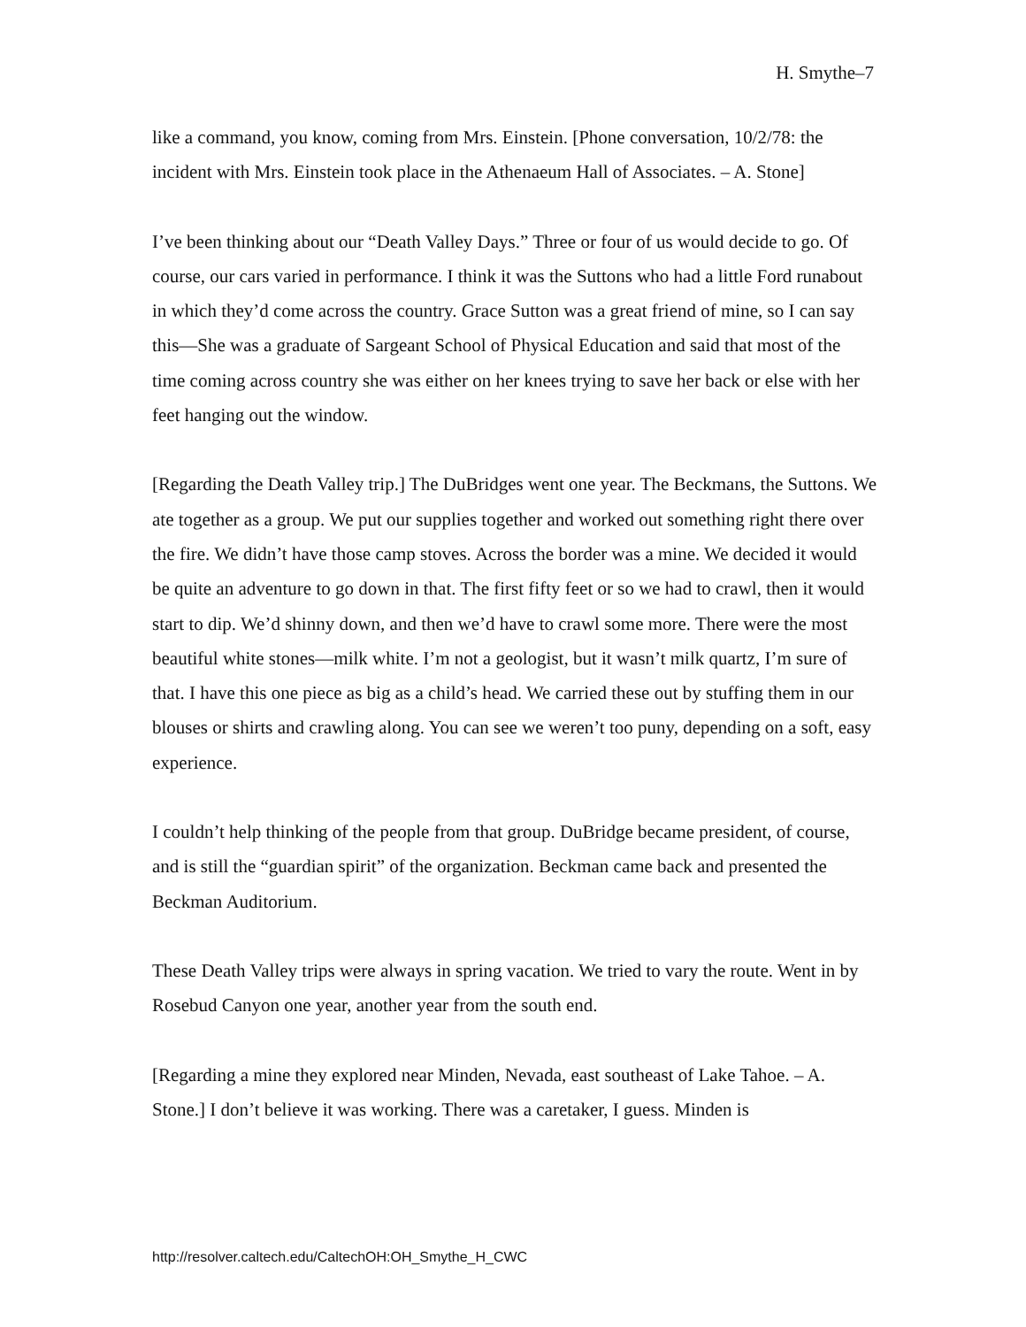H. Smythe–7
like a command, you know, coming from Mrs. Einstein. [Phone conversation, 10/2/78: the incident with Mrs. Einstein took place in the Athenaeum Hall of Associates. – A. Stone]
I’ve been thinking about our “Death Valley Days.” Three or four of us would decide to go. Of course, our cars varied in performance. I think it was the Suttons who had a little Ford runabout in which they’d come across the country. Grace Sutton was a great friend of mine, so I can say this—She was a graduate of Sargeant School of Physical Education and said that most of the time coming across country she was either on her knees trying to save her back or else with her feet hanging out the window.
[Regarding the Death Valley trip.] The DuBridges went one year. The Beckmans, the Suttons. We ate together as a group. We put our supplies together and worked out something right there over the fire. We didn’t have those camp stoves. Across the border was a mine. We decided it would be quite an adventure to go down in that. The first fifty feet or so we had to crawl, then it would start to dip. We’d shinny down, and then we’d have to crawl some more. There were the most beautiful white stones—milk white. I’m not a geologist, but it wasn’t milk quartz, I’m sure of that. I have this one piece as big as a child’s head. We carried these out by stuffing them in our blouses or shirts and crawling along. You can see we weren’t too puny, depending on a soft, easy experience.
I couldn’t help thinking of the people from that group. DuBridge became president, of course, and is still the “guardian spirit” of the organization. Beckman came back and presented the Beckman Auditorium.
These Death Valley trips were always in spring vacation. We tried to vary the route. Went in by Rosebud Canyon one year, another year from the south end.
[Regarding a mine they explored near Minden, Nevada, east southeast of Lake Tahoe. – A. Stone.] I don’t believe it was working. There was a caretaker, I guess. Minden is
http://resolver.caltech.edu/CaltechOH:OH_Smythe_H_CWC